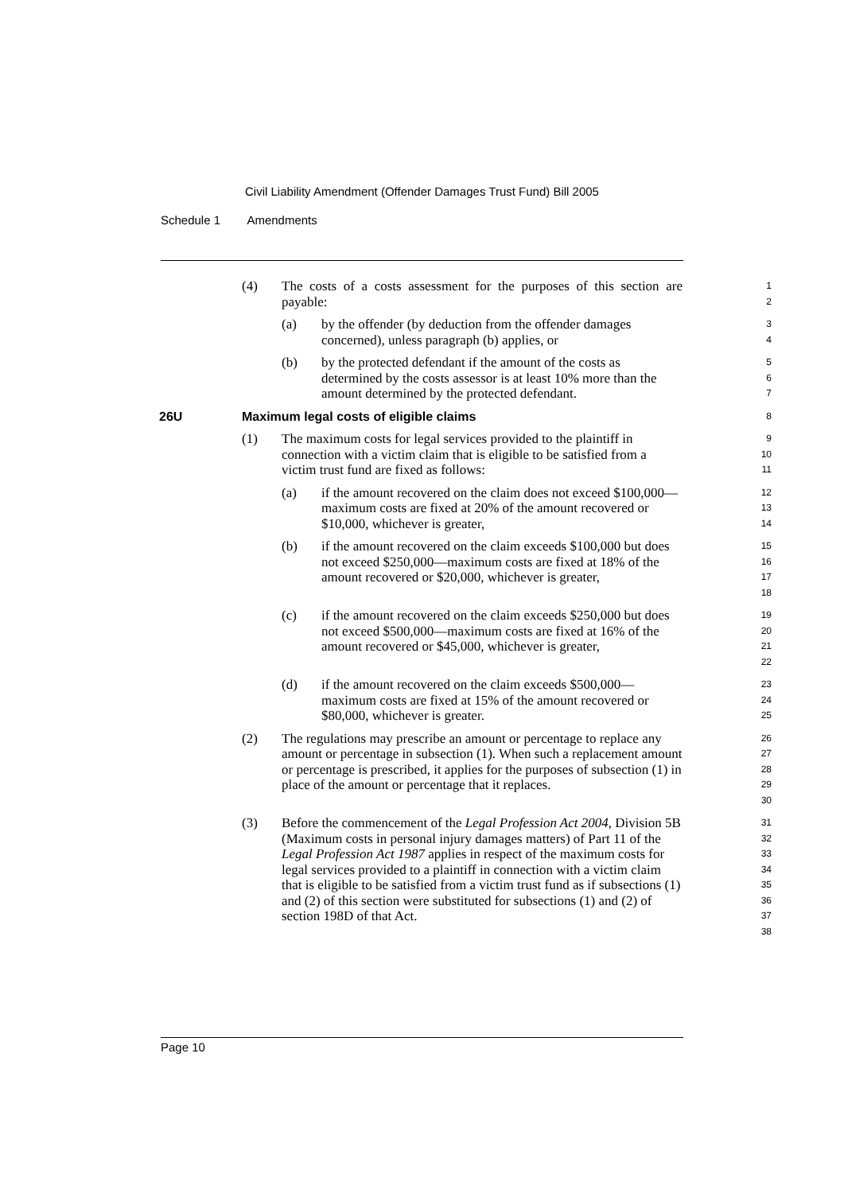Civil Liability Amendment (Offender Damages Trust Fund) Bill 2005
Schedule 1 Amendments
(4) The costs of a costs assessment for the purposes of this section are payable:
1
2
(a) by the offender (by deduction from the offender damages concerned), unless paragraph (b) applies, or
3
4
(b) by the protected defendant if the amount of the costs as determined by the costs assessor is at least 10% more than the amount determined by the protected defendant.
5
6
7
26U Maximum legal costs of eligible claims
8
(1) The maximum costs for legal services provided to the plaintiff in connection with a victim claim that is eligible to be satisfied from a victim trust fund are fixed as follows:
9
10
11
(a) if the amount recovered on the claim does not exceed $100,000—maximum costs are fixed at 20% of the amount recovered or $10,000, whichever is greater,
12
13
14
(b) if the amount recovered on the claim exceeds $100,000 but does not exceed $250,000—maximum costs are fixed at 18% of the amount recovered or $20,000, whichever is greater,
15
16
17
18
(c) if the amount recovered on the claim exceeds $250,000 but does not exceed $500,000—maximum costs are fixed at 16% of the amount recovered or $45,000, whichever is greater,
19
20
21
22
(d) if the amount recovered on the claim exceeds $500,000—maximum costs are fixed at 15% of the amount recovered or $80,000, whichever is greater.
23
24
25
(2) The regulations may prescribe an amount or percentage to replace any amount or percentage in subsection (1). When such a replacement amount or percentage is prescribed, it applies for the purposes of subsection (1) in place of the amount or percentage that it replaces.
26
27
28
29
30
(3) Before the commencement of the Legal Profession Act 2004, Division 5B (Maximum costs in personal injury damages matters) of Part 11 of the Legal Profession Act 1987 applies in respect of the maximum costs for legal services provided to a plaintiff in connection with a victim claim that is eligible to be satisfied from a victim trust fund as if subsections (1) and (2) of this section were substituted for subsections (1) and (2) of section 198D of that Act.
31
32
33
34
35
36
37
38
Page 10